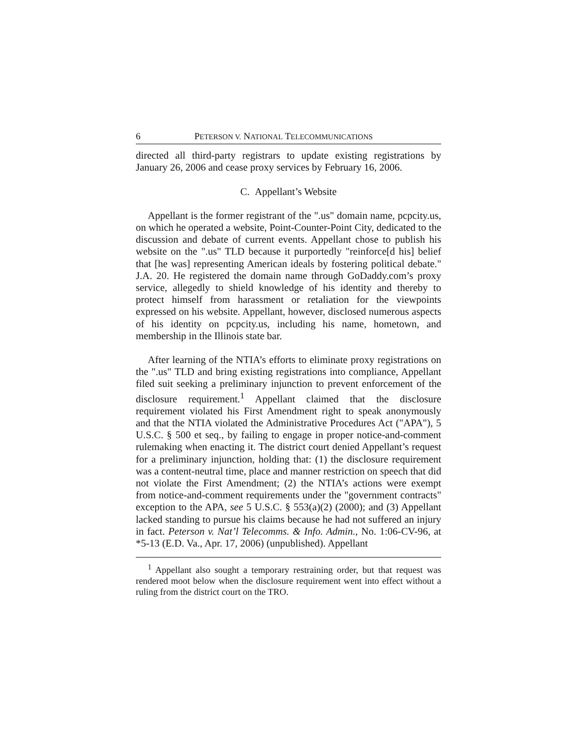6 PETERSON V. NATIONAL TELECOMMUNICATIONS
directed all third-party registrars to update existing registrations by January 26, 2006 and cease proxy services by February 16, 2006.
C. Appellant’s Website
Appellant is the former registrant of the ".us" domain name, pcpcity.us, on which he operated a website, Point-Counter-Point City, dedicated to the discussion and debate of current events. Appellant chose to publish his website on the ".us" TLD because it purportedly "reinforce[d his] belief that [he was] representing American ideals by fostering political debate." J.A. 20. He registered the domain name through GoDaddy.com’s proxy service, allegedly to shield knowledge of his identity and thereby to protect himself from harassment or retaliation for the viewpoints expressed on his website. Appellant, however, disclosed numerous aspects of his identity on pcpcity.us, including his name, hometown, and membership in the Illinois state bar.
After learning of the NTIA’s efforts to eliminate proxy registrations on the ".us" TLD and bring existing registrations into compliance, Appellant filed suit seeking a preliminary injunction to prevent enforcement of the disclosure requirement.<sup>1</sup> Appellant claimed that the disclosure requirement violated his First Amendment right to speak anonymously and that the NTIA violated the Administrative Procedures Act ("APA"), 5 U.S.C. § 500 et seq., by failing to engage in proper notice-and-comment rulemaking when enacting it. The district court denied Appellant’s request for a preliminary injunction, holding that: (1) the disclosure requirement was a content-neutral time, place and manner restriction on speech that did not violate the First Amendment; (2) the NTIA’s actions were exempt from notice-and-comment requirements under the "government contracts" exception to the APA, see 5 U.S.C. § 553(a)(2) (2000); and (3) Appellant lacked standing to pursue his claims because he had not suffered an injury in fact. Peterson v. Nat’l Telecomms. & Info. Admin., No. 1:06-CV-96, at *5-13 (E.D. Va., Apr. 17, 2006) (unpublished). Appellant
<sup>1</sup> Appellant also sought a temporary restraining order, but that request was rendered moot below when the disclosure requirement went into effect without a ruling from the district court on the TRO.